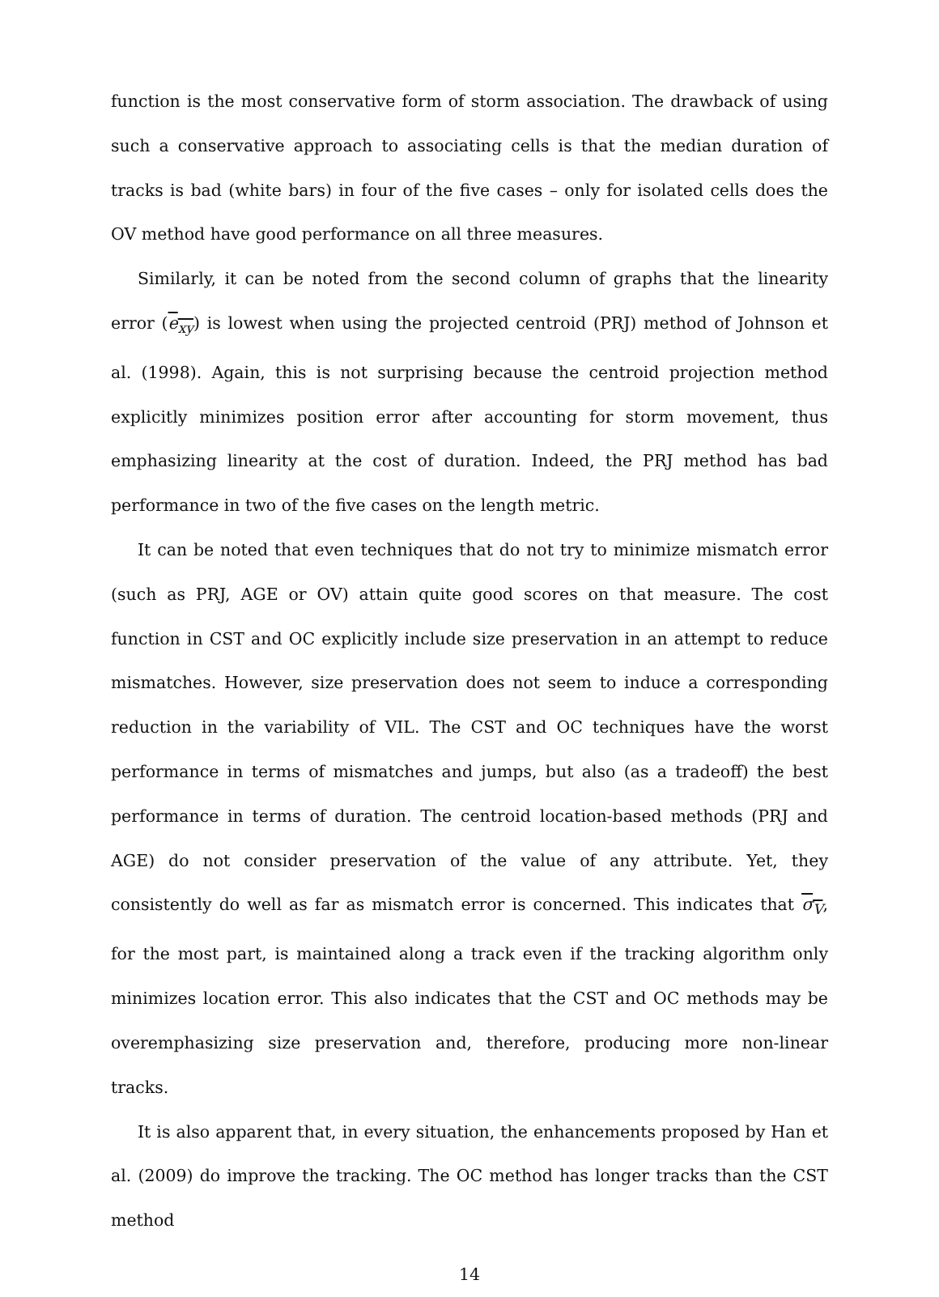function is the most conservative form of storm association. The drawback of using such a conservative approach to associating cells is that the median duration of tracks is bad (white bars) in four of the five cases – only for isolated cells does the OV method have good performance on all three measures.
Similarly, it can be noted from the second column of graphs that the linearity error (e<sub>xy</sub>) is lowest when using the projected centroid (PRJ) method of Johnson et al. (1998). Again, this is not surprising because the centroid projection method explicitly minimizes position error after accounting for storm movement, thus emphasizing linearity at the cost of duration. Indeed, the PRJ method has bad performance in two of the five cases on the length metric.
It can be noted that even techniques that do not try to minimize mismatch error (such as PRJ, AGE or OV) attain quite good scores on that measure. The cost function in CST and OC explicitly include size preservation in an attempt to reduce mismatches. However, size preservation does not seem to induce a corresponding reduction in the variability of VIL. The CST and OC techniques have the worst performance in terms of mismatches and jumps, but also (as a tradeoff) the best performance in terms of duration. The centroid location-based methods (PRJ and AGE) do not consider preservation of the value of any attribute. Yet, they consistently do well as far as mismatch error is concerned. This indicates that σ<sub>V</sub>, for the most part, is maintained along a track even if the tracking algorithm only minimizes location error. This also indicates that the CST and OC methods may be overemphasizing size preservation and, therefore, producing more non-linear tracks.
It is also apparent that, in every situation, the enhancements proposed by Han et al. (2009) do improve the tracking. The OC method has longer tracks than the CST method
14